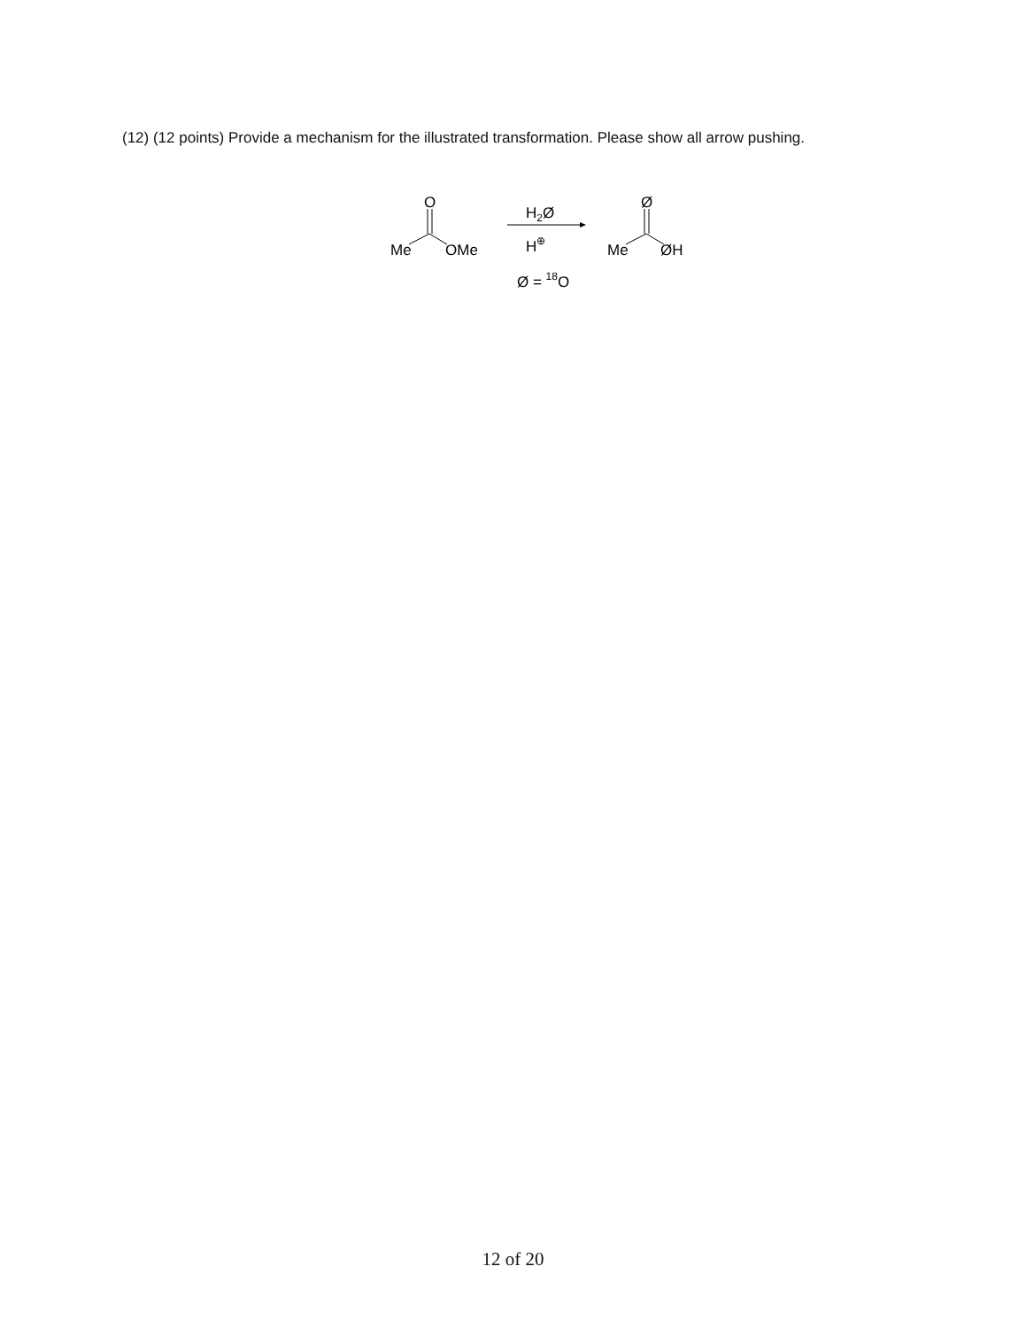(12) (12 points) Provide a mechanism for the illustrated transformation. Please show all arrow pushing.
Me
O
OMe
H2Ø
H⊕
Ø = 18O
Me
Ø
ØH
12 of 20